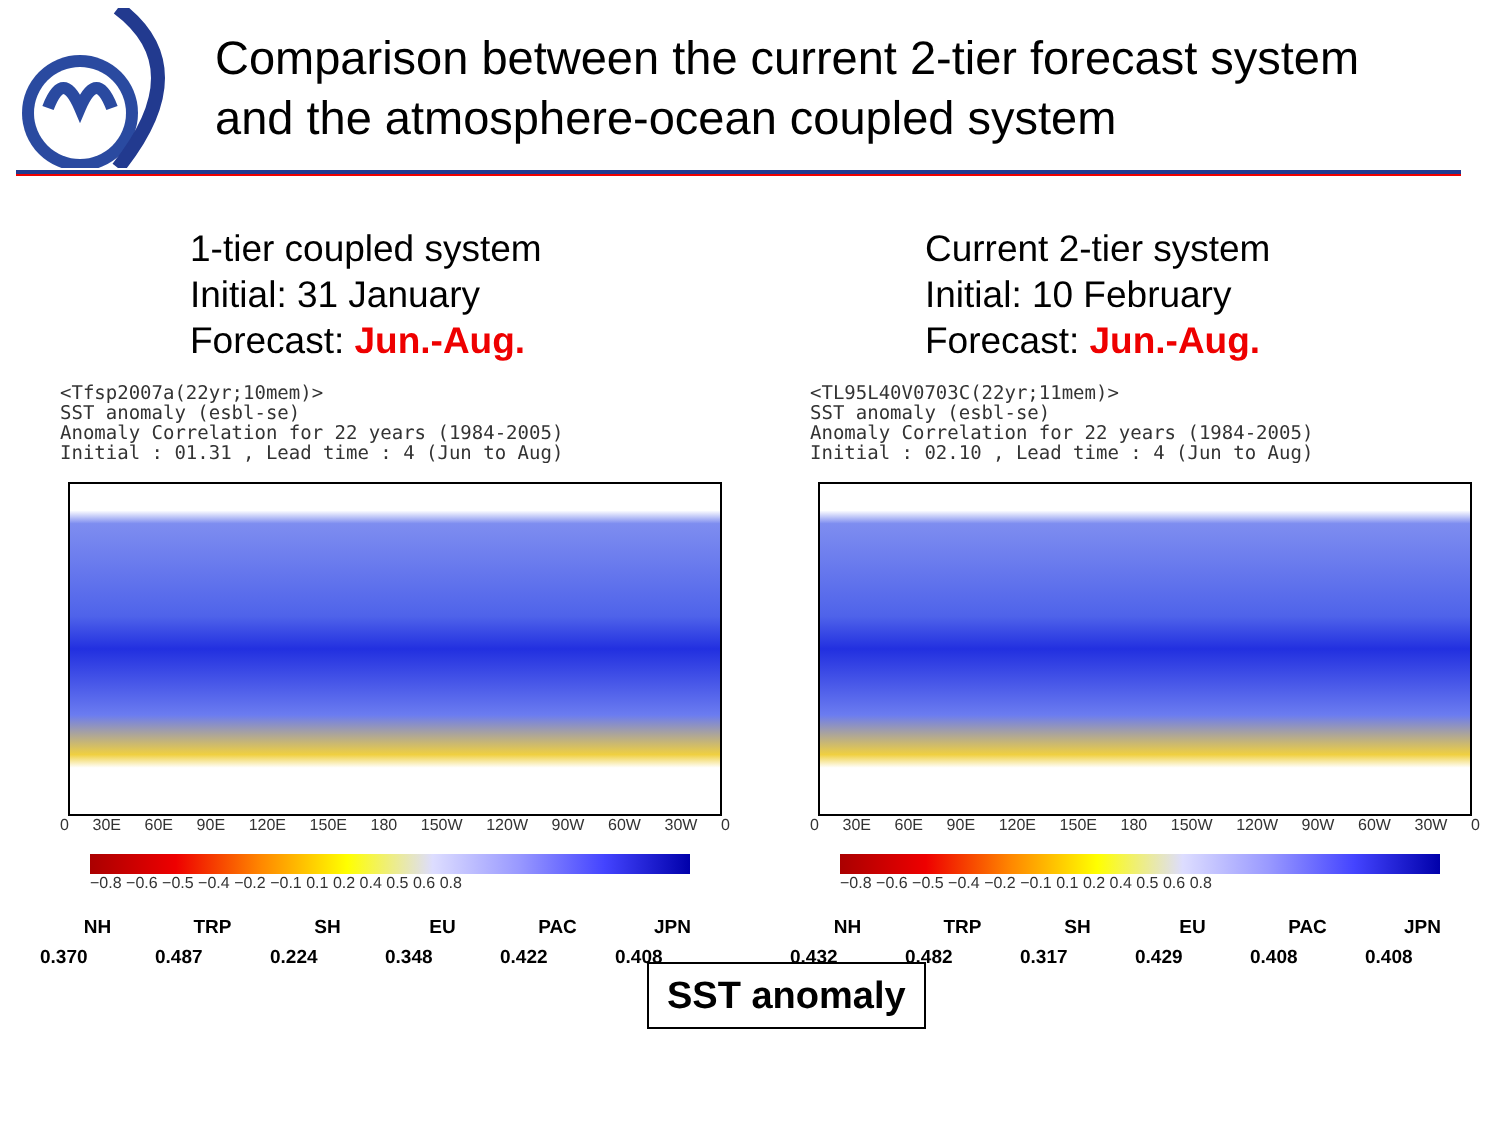Comparison between the current 2-tier forecast system
and the atmosphere-ocean coupled system
1-tier coupled system
Initial: 31 January
Forecast: Jun.-Aug.
<Tfsp2007a(22yr;10mem)> SST anomaly (esbl-se) Anomaly Correlation for 22 years (1984-2005) Initial : 01.31 , Lead time : 4 (Jun to Aug)
0 30E 60E 90E 120E 150E 180 150W 120W 90W 60W 30W 0
−0.8 −0.6 −0.5 −0.4 −0.2 −0.1 0.1 0.2 0.4 0.5 0.6 0.8
| NH | TRP | SH | EU | PAC | JPN |
| --- | --- | --- | --- | --- | --- |
| 0.370 | 0.487 | 0.224 | 0.348 | 0.422 | 0.408 |
Current 2-tier system
Initial: 10 February
Forecast: Jun.-Aug.
<TL95L40V0703C(22yr;11mem)> SST anomaly (esbl-se) Anomaly Correlation for 22 years (1984-2005) Initial : 02.10 , Lead time : 4 (Jun to Aug)
0 30E 60E 90E 120E 150E 180 150W 120W 90W 60W 30W 0
−0.8 −0.6 −0.5 −0.4 −0.2 −0.1 0.1 0.2 0.4 0.5 0.6 0.8
| NH | TRP | SH | EU | PAC | JPN |
| --- | --- | --- | --- | --- | --- |
| 0.432 | 0.482 | 0.317 | 0.429 | 0.408 | 0.408 |
SST anomaly